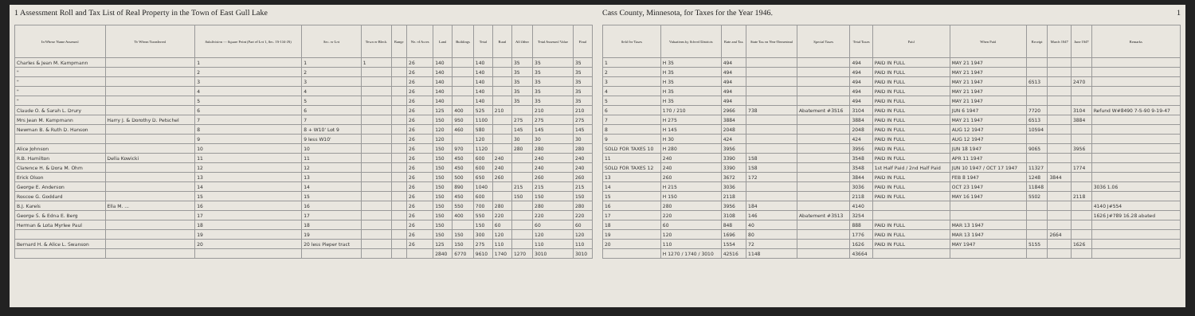1 Assessment Roll and Tax List of Real Property in the Town of East Gull Lake
| In Whose Name Assessed | To Whom Transferred | Subdivision — Square Point (Part of Lot 1, Sec. 19-134-29) | Sec. or Lot | Town or Block | Range | No. of Acres | Land | Buildings | Total | Rural | All Other | Total Assessed Value | Final |
| --- | --- | --- | --- | --- | --- | --- | --- | --- | --- | --- | --- | --- | --- |
| Charles & Jean M. Kampmann | | 1 | 1 | 1 | | 26 | 140 | | 140 | | 35 | 35 | 35 |
| " | | 2 | 2 | | | 26 | 140 | | 140 | | 35 | 35 | 35 |
| " | | 3 | 3 | | | 26 | 140 | | 140 | | 35 | 35 | 35 |
| " | | 4 | 4 | | | 26 | 140 | | 140 | | 35 | 35 | 35 |
| " | | 5 | 5 | | | 26 | 140 | | 140 | | 35 | 35 | 35 |
| Claude O. & Sarah L. Drury | | 6 | 6 | | | 26 | 125 | 400 | 525 | 210 | | 210 | 210 |
| Mrs Jean M. Kampmann | Harry J. & Dorothy D. Petschel | 7 | 7 | | | 26 | 150 | 950 | 1100 | | 275 | 275 | 275 |
| Newman B. & Ruth D. Hanson | | 8 | 8 + W10' Lot 9 | | | 26 | 120 | 460 | 580 | | 145 | 145 | 145 |
| | | 9 | 9 less W10' | | | 26 | 120 | | 120 | | 30 | 30 | 30 |
| Alice Johnson | | 10 | 10 | | | 26 | 150 | 970 | 1120 | | 280 | 280 | 280 |
| R.B. Hamilton | Della Kowicki | 11 | 11 | | | 26 | 150 | 450 | 600 | 240 | | 240 | 240 |
| Clarence H. & Dora M. Ohm | | 12 | 12 | | | 26 | 150 | 450 | 600 | 240 | | 240 | 240 |
| Erick Olson | | 13 | 13 | | | 26 | 150 | 500 | 650 | 260 | | 260 | 260 |
| George E. Anderson | | 14 | 14 | | | 26 | 150 | 890 | 1040 | | 215 | 215 | 215 |
| Roscoe G. Goddard | | 15 | 15 | | | 26 | 150 | 450 | 600 | | 150 | 150 | 150 |
| B.J. Karels | Ella M. ... | 16 | 16 | | | 26 | 150 | 550 | 700 | 280 | | 280 | 280 |
| George S. & Edna E. Berg | | 17 | 17 | | | 26 | 150 | 400 | 550 | 220 | | 220 | 220 |
| Herman & Lota Myrlee Paul | | 18 | 18 | | | 26 | 150 | | 150 | 60 | | 60 | 60 |
| | | 19 | 19 | | | 26 | 150 | 150 | 300 | 120 | | 120 | 120 |
| Bernard H. & Alice L. Swanson | | 20 | 20 less Pieper tract | | | 26 | 125 | 150 | 275 | 110 | | 110 | 110 |
| | | | | | | | 2840 | 6770 | 9610 | 1740 | 1270 | 3010 | 3010 |
Cass County, Minnesota, for Taxes for the Year 1946. 1
| Sold for Taxes | Valuations by School Districts | Rate and Tax | State Tax on Non-Homestead | Special Taxes | Total Taxes | Paid | When Paid | Receipt | March 1947 | June 1947 | Remarks |
| --- | --- | --- | --- | --- | --- | --- | --- | --- | --- | --- | --- |
| 1 | H 35 | 494 | | | 494 | PAID IN FULL | MAY 21 1947 | | | | |
| 2 | H 35 | 494 | | | 494 | PAID IN FULL | MAY 21 1947 | | | | |
| 3 | H 35 | 494 | | | 494 | PAID IN FULL | MAY 21 1947 | 6513 | | 2470 | |
| 4 | H 35 | 494 | | | 494 | PAID IN FULL | MAY 21 1947 | | | | |
| 5 | H 35 | 494 | | | 494 | PAID IN FULL | MAY 21 1947 | | | | |
| 6 | 170 / 210 | 2966 | 738 | Abatement #3516 | 3104 | PAID IN FULL | JUN 6 1947 | 7720 | | 3104 | Refund W#8490 7-5-90 9-19-47 |
| 7 | H 275 | 3884 | | | 3884 | PAID IN FULL | MAY 21 1947 | 6513 | | 3884 | |
| 8 | H 145 | 2048 | | | 2048 | PAID IN FULL | AUG 12 1947 | 10594 | | | |
| 9 | H 30 | 424 | | | 424 | PAID IN FULL | AUG 12 1947 | | | | |
| SOLD FOR TAXES 10 | H 280 | 3956 | | | 3956 | PAID IN FULL | JUN 18 1947 | 9065 | | 3956 | |
| 11 | 240 | 3390 | 158 | | 3548 | PAID IN FULL | APR 11 1947 | | | | |
| SOLD FOR TAXES 12 | 240 | 3390 | 158 | | 3548 | 1st Half Paid / 2nd Half Paid | JUN 10 1947 / OCT 17 1947 | 11327 | | 1774 | |
| 13 | 260 | 3672 | 172 | | 3844 | PAID IN FULL | FEB 8 1947 | 1248 | 3844 | | |
| 14 | H 215 | 3036 | | | 3036 | PAID IN FULL | OCT 23 1947 | 11848 | | | 3036 1.06 |
| 15 | H 150 | 2118 | | | 2118 | PAID IN FULL | MAY 16 1947 | 5502 | | 2118 | |
| 16 | 280 | 3956 | 184 | | 4140 | | | | | | 4140 J#554 |
| 17 | 220 | 3108 | 146 | Abatement #3513 | 3254 | | | | | | 1626 J#789 16.28 abated |
| 18 | 60 | 848 | 40 | | 888 | PAID IN FULL | MAR 13 1947 | | | | |
| 19 | 120 | 1696 | 80 | | 1776 | PAID IN FULL | MAR 13 1947 | | 2664 | | |
| 20 | 110 | 1554 | 72 | | 1626 | PAID IN FULL | MAY 1947 | 5155 | | 1626 | |
| | H 1270 / 1740 / 3010 | 42516 | 1148 | | 43664 | | | | | | |